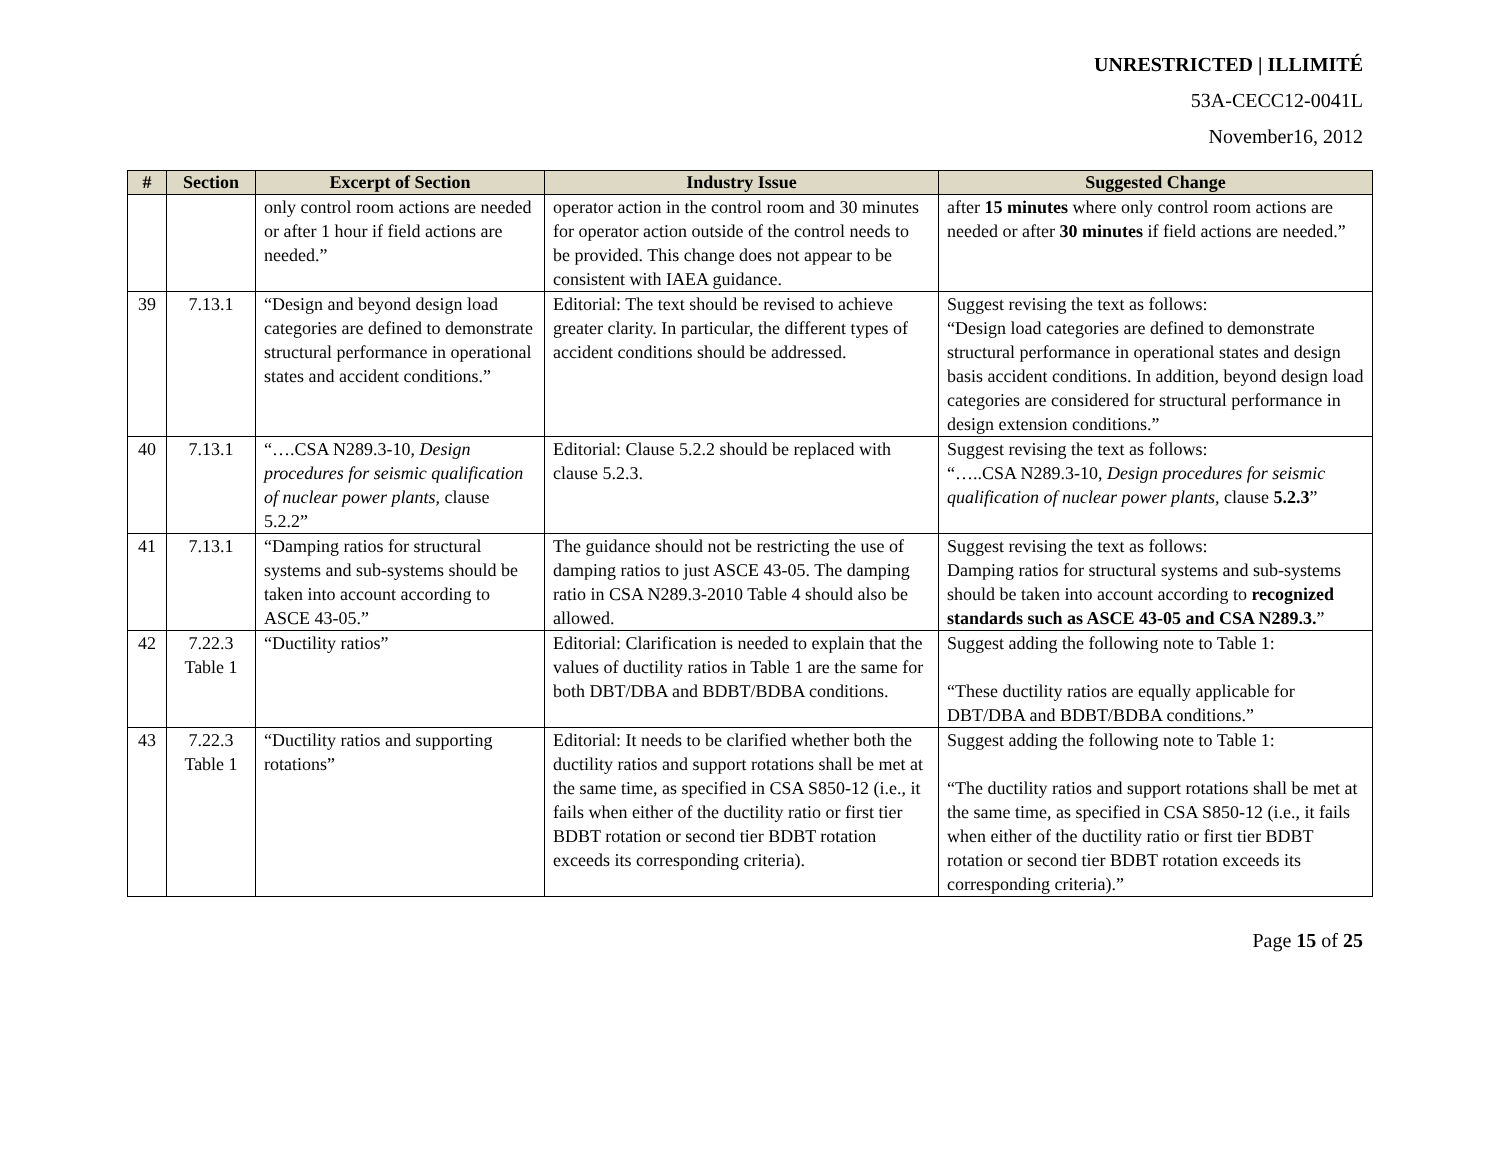UNRESTRICTED | ILLIMITÉ
53A-CECC12-0041L
November16, 2012
| # | Section | Excerpt of Section | Industry Issue | Suggested Change |
| --- | --- | --- | --- | --- |
| | | only control room actions are needed or after 1 hour if field actions are needed.” | operator action in the control room and 30 minutes for operator action outside of the control needs to be provided. This change does not appear to be consistent with IAEA guidance. | after 15 minutes where only control room actions are needed or after 30 minutes if field actions are needed.” |
| 39 | 7.13.1 | “Design and beyond design load categories are defined to demonstrate structural performance in operational states and accident conditions.” | Editorial: The text should be revised to achieve greater clarity. In particular, the different types of accident conditions should be addressed. | Suggest revising the text as follows: “Design load categories are defined to demonstrate structural performance in operational states and design basis accident conditions. In addition, beyond design load categories are considered for structural performance in design extension conditions.” |
| 40 | 7.13.1 | “….CSA N289.3-10, Design procedures for seismic qualification of nuclear power plants, clause 5.2.2” | Editorial: Clause 5.2.2 should be replaced with clause 5.2.3. | Suggest revising the text as follows: “…..CSA N289.3-10, Design procedures for seismic qualification of nuclear power plants, clause 5.2.3 ” |
| 41 | 7.13.1 | “Damping ratios for structural systems and sub-systems should be taken into account according to ASCE 43-05.” | The guidance should not be restricting the use of damping ratios to just ASCE 43-05. The damping ratio in CSA N289.3-2010 Table 4 should also be allowed. | Suggest revising the text as follows: Damping ratios for structural systems and sub-systems should be taken into account according to recognized standards such as ASCE 43-05 and CSA N289.3. ” |
| 42 | 7.22.3 Table 1 | “Ductility ratios” | Editorial: Clarification is needed to explain that the values of ductility ratios in Table 1 are the same for both DBT/DBA and BDBT/BDBA conditions. | Suggest adding the following note to Table 1: “These ductility ratios are equally applicable for DBT/DBA and BDBT/BDBA conditions.” |
| 43 | 7.22.3 Table 1 | “Ductility ratios and supporting rotations” | Editorial: It needs to be clarified whether both the ductility ratios and support rotations shall be met at the same time, as specified in CSA S850-12 (i.e., it fails when either of the ductility ratio or first tier BDBT rotation or second tier BDBT rotation exceeds its corresponding criteria). | Suggest adding the following note to Table 1: “The ductility ratios and support rotations shall be met at the same time, as specified in CSA S850-12 (i.e., it fails when either of the ductility ratio or first tier BDBT rotation or second tier BDBT rotation exceeds its corresponding criteria).” |
Page 15 of 25